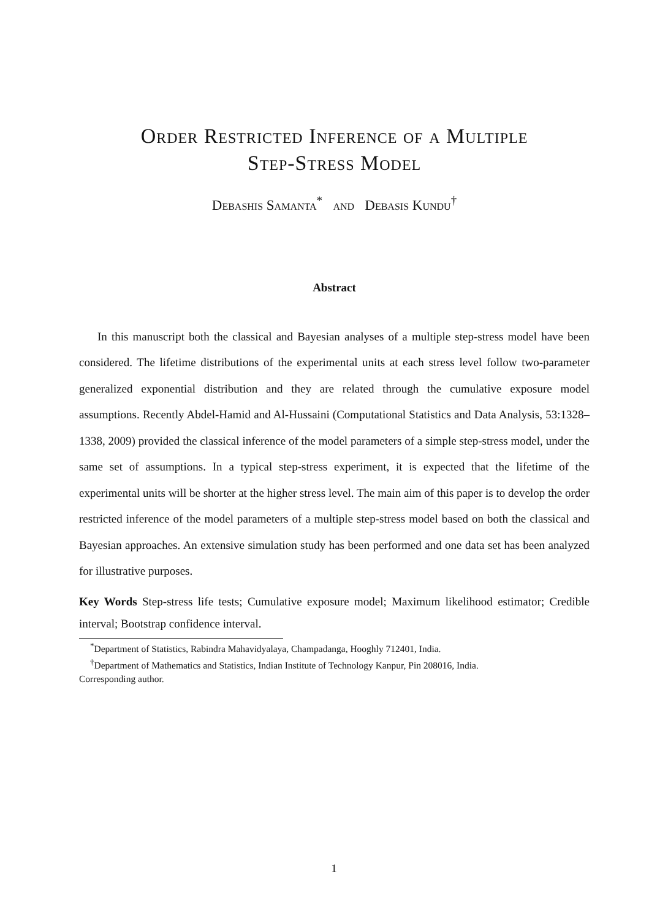Order Restricted Inference of a Multiple
Step-Stress Model
Debashis Samanta<sup>*</sup> and Debasis Kundu<sup>†</sup>
Abstract
In this manuscript both the classical and Bayesian analyses of a multiple step-stress model have been considered. The lifetime distributions of the experimental units at each stress level follow two-parameter generalized exponential distribution and they are related through the cumulative exposure model assumptions. Recently Abdel-Hamid and Al-Hussaini (Computational Statistics and Data Analysis, 53:1328–1338, 2009) provided the classical inference of the model parameters of a simple step-stress model, under the same set of assumptions. In a typical step-stress experiment, it is expected that the lifetime of the experimental units will be shorter at the higher stress level. The main aim of this paper is to develop the order restricted inference of the model parameters of a multiple step-stress model based on both the classical and Bayesian approaches. An extensive simulation study has been performed and one data set has been analyzed for illustrative purposes.
Key Words Step-stress life tests; Cumulative exposure model; Maximum likelihood estimator; Credible interval; Bootstrap confidence interval.
<sup>*</sup> Department of Statistics, Rabindra Mahavidyalaya, Champadanga, Hooghly 712401, India.
<sup>†</sup> Department of Mathematics and Statistics, Indian Institute of Technology Kanpur, Pin 208016, India.
Corresponding author.
1